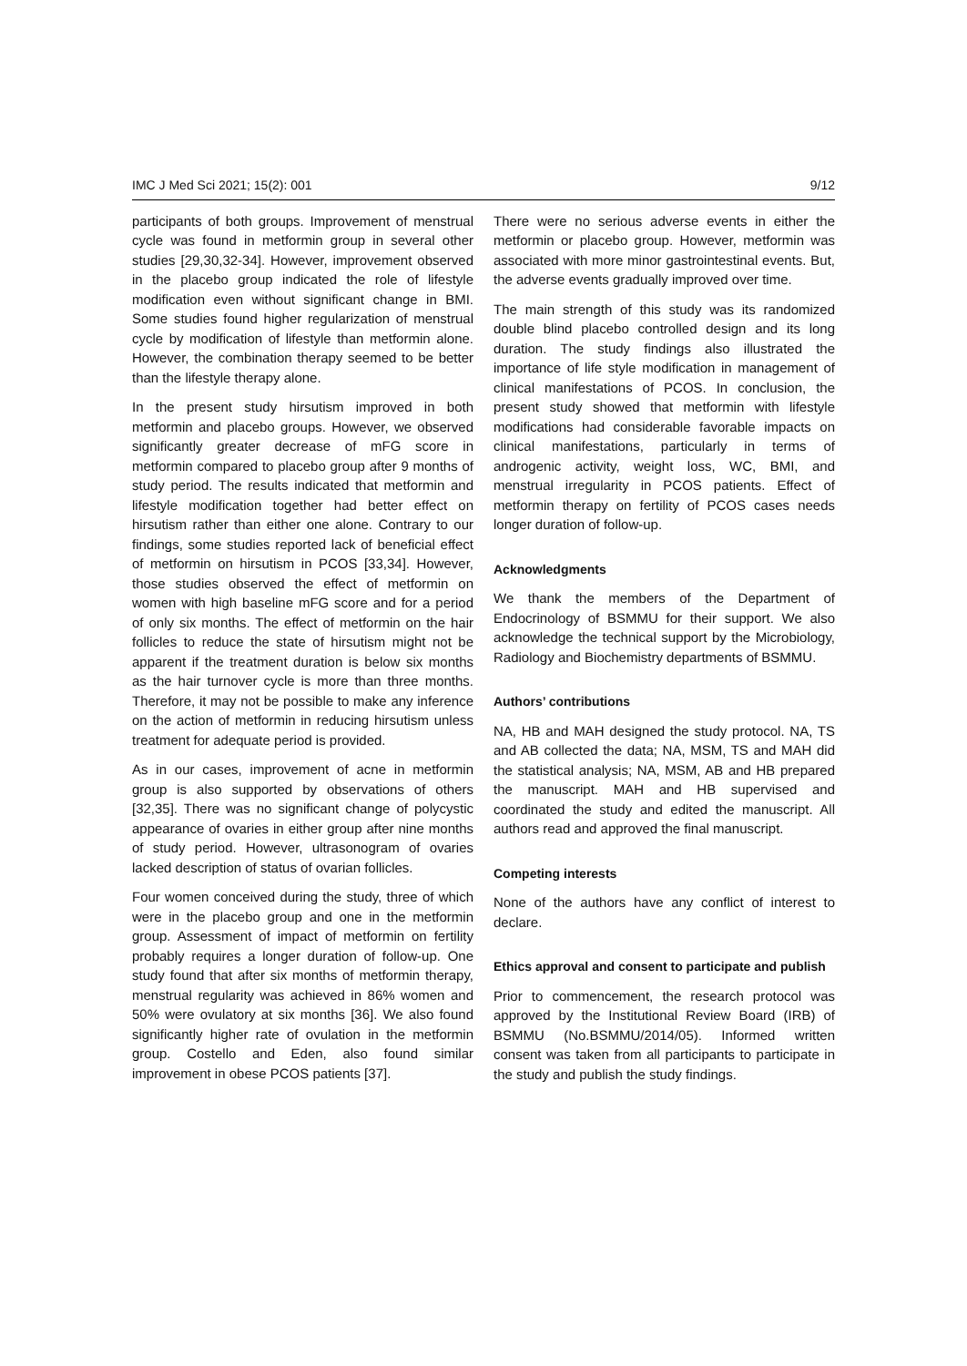IMC J Med Sci 2021; 15(2): 001 9/12
participants of both groups. Improvement of menstrual cycle was found in metformin group in several other studies [29,30,32-34]. However, improvement observed in the placebo group indicated the role of lifestyle modification even without significant change in BMI. Some studies found higher regularization of menstrual cycle by modification of lifestyle than metformin alone. However, the combination therapy seemed to be better than the lifestyle therapy alone.
In the present study hirsutism improved in both metformin and placebo groups. However, we observed significantly greater decrease of mFG score in metformin compared to placebo group after 9 months of study period. The results indicated that metformin and lifestyle modification together had better effect on hirsutism rather than either one alone. Contrary to our findings, some studies reported lack of beneficial effect of metformin on hirsutism in PCOS [33,34]. However, those studies observed the effect of metformin on women with high baseline mFG score and for a period of only six months. The effect of metformin on the hair follicles to reduce the state of hirsutism might not be apparent if the treatment duration is below six months as the hair turnover cycle is more than three months. Therefore, it may not be possible to make any inference on the action of metformin in reducing hirsutism unless treatment for adequate period is provided.
As in our cases, improvement of acne in metformin group is also supported by observations of others [32,35]. There was no significant change of polycystic appearance of ovaries in either group after nine months of study period. However, ultrasonogram of ovaries lacked description of status of ovarian follicles.
Four women conceived during the study, three of which were in the placebo group and one in the metformin group. Assessment of impact of metformin on fertility probably requires a longer duration of follow-up. One study found that after six months of metformin therapy, menstrual regularity was achieved in 86% women and 50% were ovulatory at six months [36]. We also found significantly higher rate of ovulation in the metformin group. Costello and Eden, also found similar improvement in obese PCOS patients [37].
There were no serious adverse events in either the metformin or placebo group. However, metformin was associated with more minor gastrointestinal events. But, the adverse events gradually improved over time.
The main strength of this study was its randomized double blind placebo controlled design and its long duration. The study findings also illustrated the importance of life style modification in management of clinical manifestations of PCOS. In conclusion, the present study showed that metformin with lifestyle modifications had considerable favorable impacts on clinical manifestations, particularly in terms of androgenic activity, weight loss, WC, BMI, and menstrual irregularity in PCOS patients. Effect of metformin therapy on fertility of PCOS cases needs longer duration of follow-up.
Acknowledgments
We thank the members of the Department of Endocrinology of BSMMU for their support. We also acknowledge the technical support by the Microbiology, Radiology and Biochemistry departments of BSMMU.
Authors’ contributions
NA, HB and MAH designed the study protocol. NA, TS and AB collected the data; NA, MSM, TS and MAH did the statistical analysis; NA, MSM, AB and HB prepared the manuscript. MAH and HB supervised and coordinated the study and edited the manuscript. All authors read and approved the final manuscript.
Competing interests
None of the authors have any conflict of interest to declare.
Ethics approval and consent to participate and publish
Prior to commencement, the research protocol was approved by the Institutional Review Board (IRB) of BSMMU (No.BSMMU/2014/05). Informed written consent was taken from all participants to participate in the study and publish the study findings.